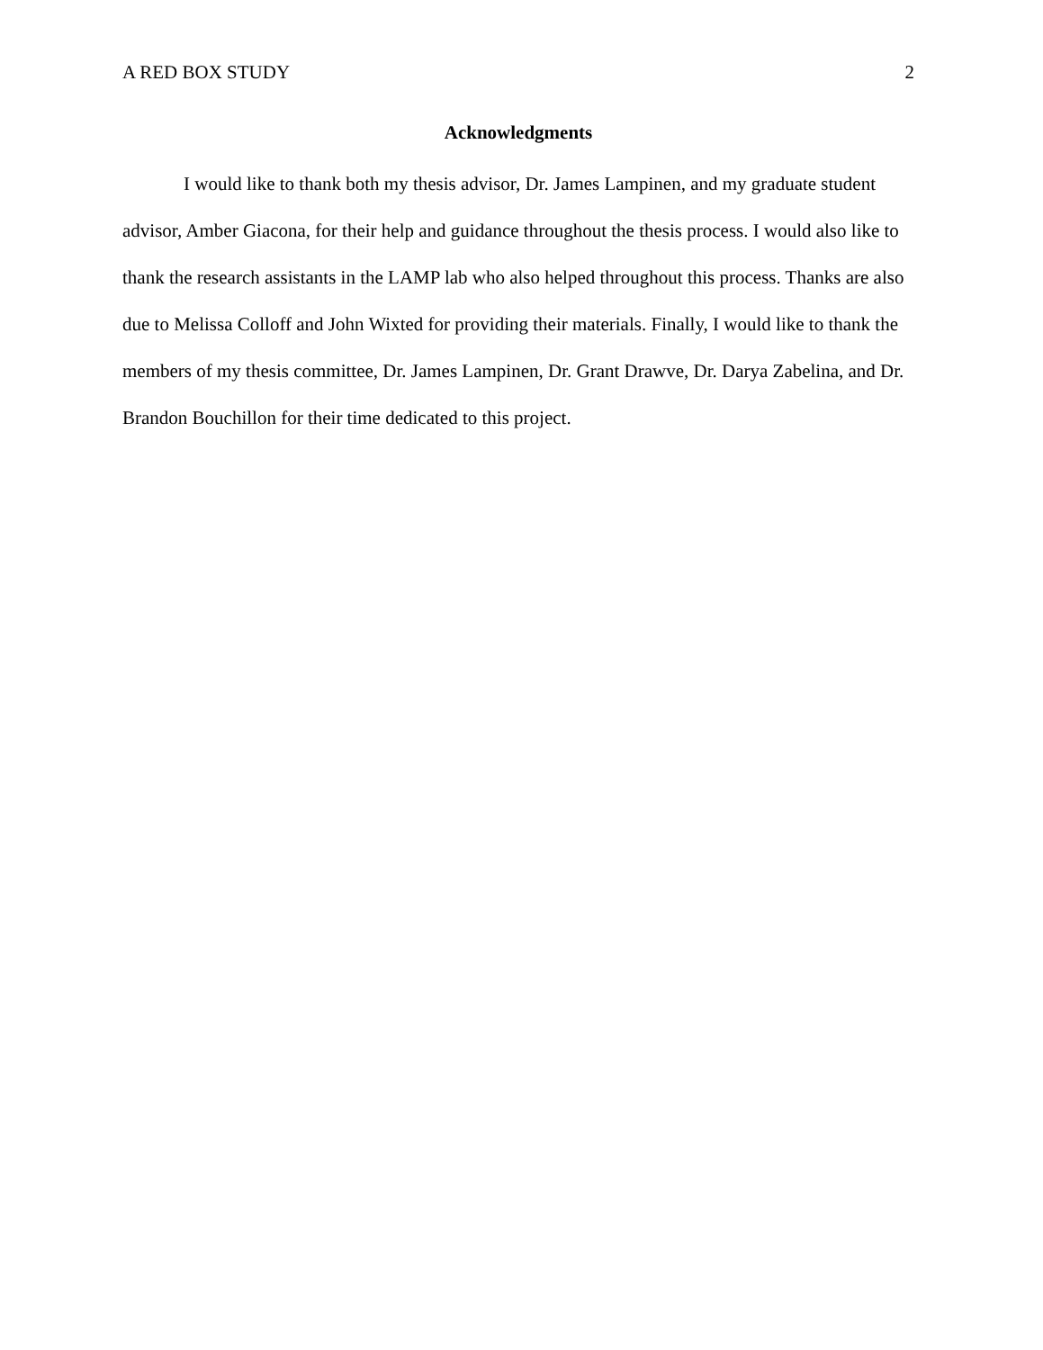A RED BOX STUDY 2
Acknowledgments
I would like to thank both my thesis advisor, Dr. James Lampinen, and my graduate student advisor, Amber Giacona, for their help and guidance throughout the thesis process. I would also like to thank the research assistants in the LAMP lab who also helped throughout this process. Thanks are also due to Melissa Colloff and John Wixted for providing their materials. Finally, I would like to thank the members of my thesis committee, Dr. James Lampinen, Dr. Grant Drawve, Dr. Darya Zabelina, and Dr. Brandon Bouchillon for their time dedicated to this project.